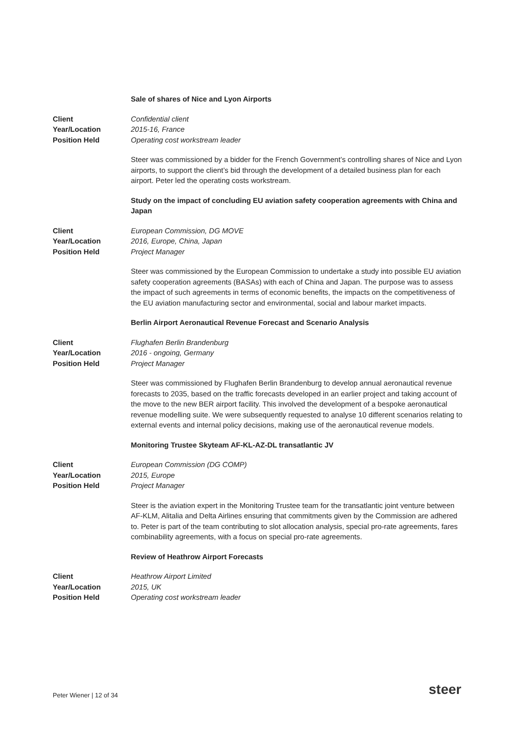Sale of shares of Nice and Lyon Airports
Client Confidential client
Year/Location 2015-16, France
Position Held Operating cost workstream leader
Steer was commissioned by a bidder for the French Government’s controlling shares of Nice and Lyon airports, to support the client’s bid through the development of a detailed business plan for each airport. Peter led the operating costs workstream.
Study on the impact of concluding EU aviation safety cooperation agreements with China and Japan
Client European Commission, DG MOVE
Year/Location 2016, Europe, China, Japan
Position Held Project Manager
Steer was commissioned by the European Commission to undertake a study into possible EU aviation safety cooperation agreements (BASAs) with each of China and Japan. The purpose was to assess the impact of such agreements in terms of economic benefits, the impacts on the competitiveness of the EU aviation manufacturing sector and environmental, social and labour market impacts.
Berlin Airport Aeronautical Revenue Forecast and Scenario Analysis
Client Flughafen Berlin Brandenburg
Year/Location 2016 - ongoing, Germany
Position Held Project Manager
Steer was commissioned by Flughafen Berlin Brandenburg to develop annual aeronautical revenue forecasts to 2035, based on the traffic forecasts developed in an earlier project and taking account of the move to the new BER airport facility. This involved the development of a bespoke aeronautical revenue modelling suite. We were subsequently requested to analyse 10 different scenarios relating to external events and internal policy decisions, making use of the aeronautical revenue models.
Monitoring Trustee Skyteam AF-KL-AZ-DL transatlantic JV
Client European Commission (DG COMP)
Year/Location 2015, Europe
Position Held Project Manager
Steer is the aviation expert in the Monitoring Trustee team for the transatlantic joint venture between AF-KLM, Alitalia and Delta Airlines ensuring that commitments given by the Commission are adhered to. Peter is part of the team contributing to slot allocation analysis, special pro-rate agreements, fares combinability agreements, with a focus on special pro-rate agreements.
Review of Heathrow Airport Forecasts
Client Heathrow Airport Limited
Year/Location 2015, UK
Position Held Operating cost workstream leader
Peter Wiener | 12 of 34 steer